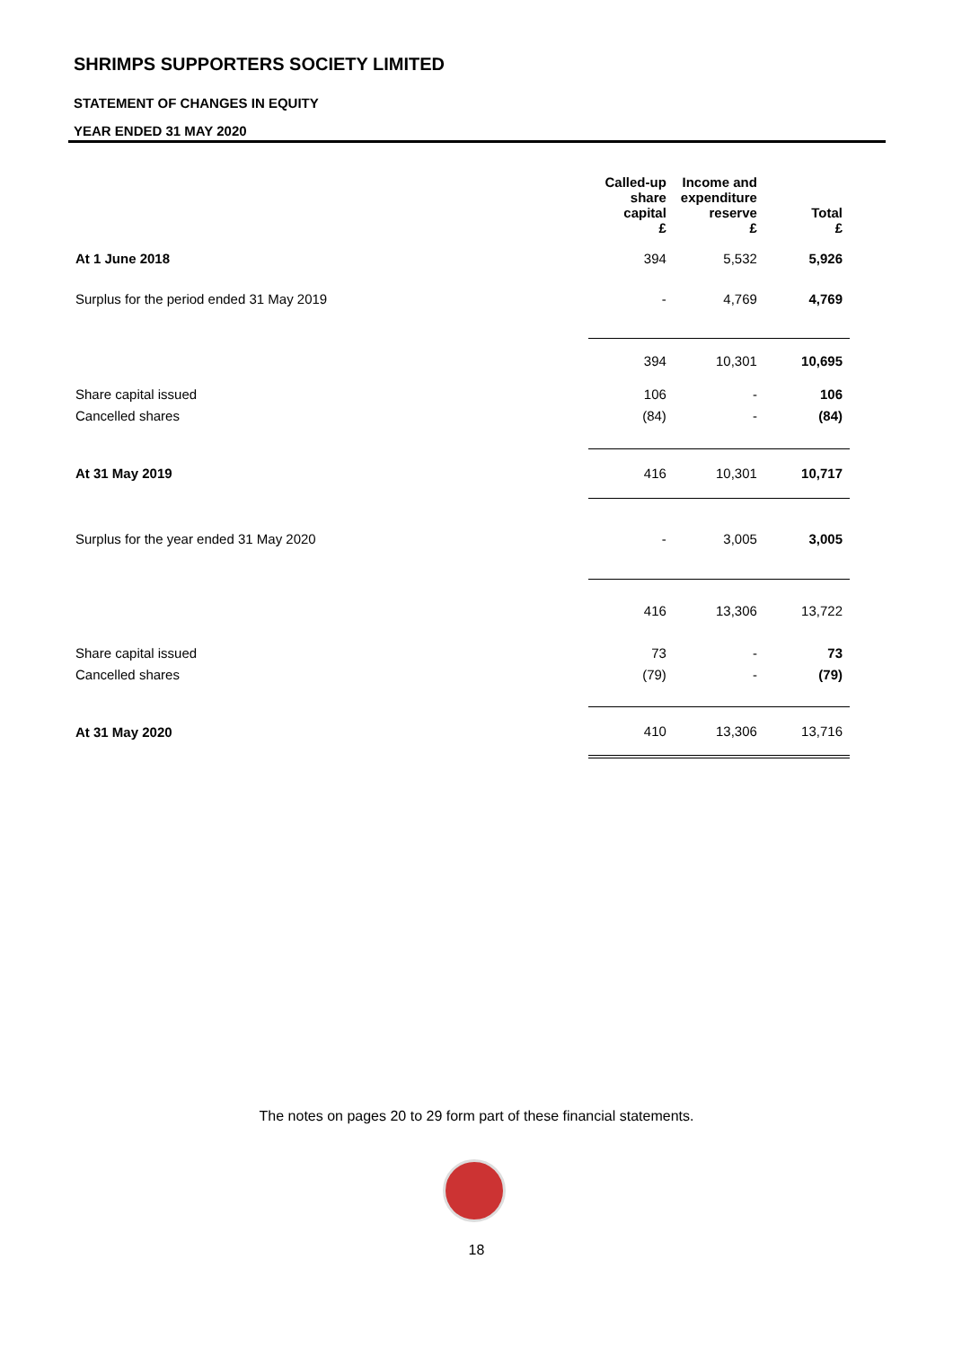SHRIMPS SUPPORTERS SOCIETY LIMITED
STATEMENT OF CHANGES IN EQUITY
YEAR ENDED 31 MAY 2020
| | | Called-up share capital £ | Income and expenditure reserve £ | Total £ |
| --- | --- | --- | --- | --- |
| At 1 June 2018 | | 394 | 5,532 | 5,926 |
| Surplus for the period ended 31 May 2019 | | - | 4,769 | 4,769 |
| | | 394 | 10,301 | 10,695 |
| Share capital issued | | 106 | - | 106 |
| Cancelled shares | | (84) | - | (84) |
| At 31 May 2019 | | 416 | 10,301 | 10,717 |
| Surplus for the year ended 31 May 2020 | | - | 3,005 | 3,005 |
| | | 416 | 13,306 | 13,722 |
| Share capital issued | | 73 | - | 73 |
| Cancelled shares | | (79) | - | (79) |
| At 31 May 2020 | | 410 | 13,306 | 13,716 |
The notes on pages 20 to 29 form part of these financial statements.
18